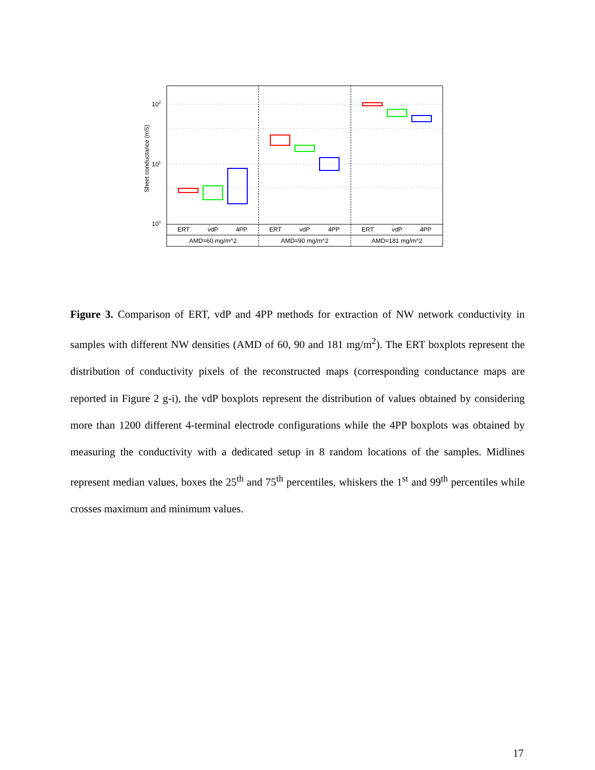102
101
100
Sheet conductance (mS)
ERT
vdP
4PP
ERT
vdP
4PP
ERT
vdP
4PP
AMD=60 mg/m^2
AMD=90 mg/m^2
AMD=181 mg/m^2
Figure 3. Comparison of ERT, vdP and 4PP methods for extraction of NW network conductivity in samples with different NW densities (AMD of 60, 90 and 181 mg/m<sup>2</sup>). The ERT boxplots represent the distribution of conductivity pixels of the reconstructed maps (corresponding conductance maps are reported in Figure 2 g-i), the vdP boxplots represent the distribution of values obtained by considering more than 1200 different 4-terminal electrode configurations while the 4PP boxplots was obtained by measuring the conductivity with a dedicated setup in 8 random locations of the samples. Midlines represent median values, boxes the 25<sup>th</sup> and 75<sup>th</sup> percentiles, whiskers the 1<sup>st</sup> and 99<sup>th</sup> percentiles while crosses maximum and minimum values.
17